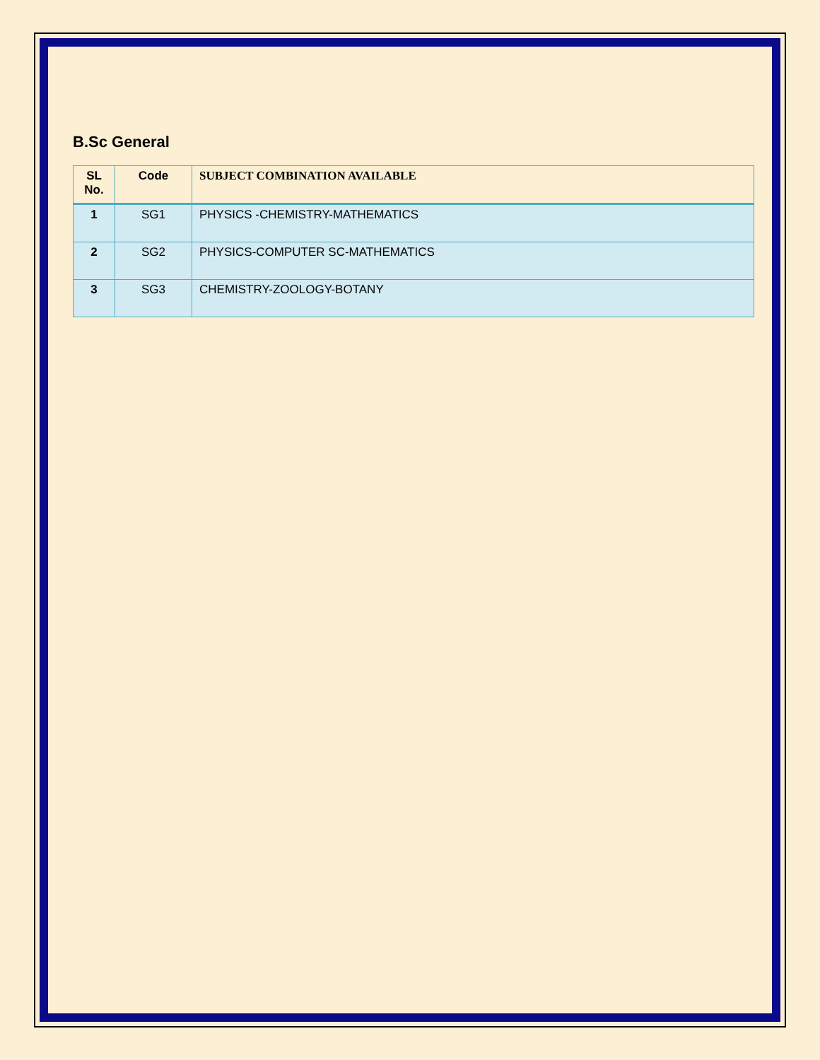B.Sc General
| SL No. | Code | SUBJECT COMBINATION AVAILABLE |
| --- | --- | --- |
| 1 | SG1 | PHYSICS -CHEMISTRY-MATHEMATICS |
| 2 | SG2 | PHYSICS-COMPUTER SC-MATHEMATICS |
| 3 | SG3 | CHEMISTRY-ZOOLOGY-BOTANY |